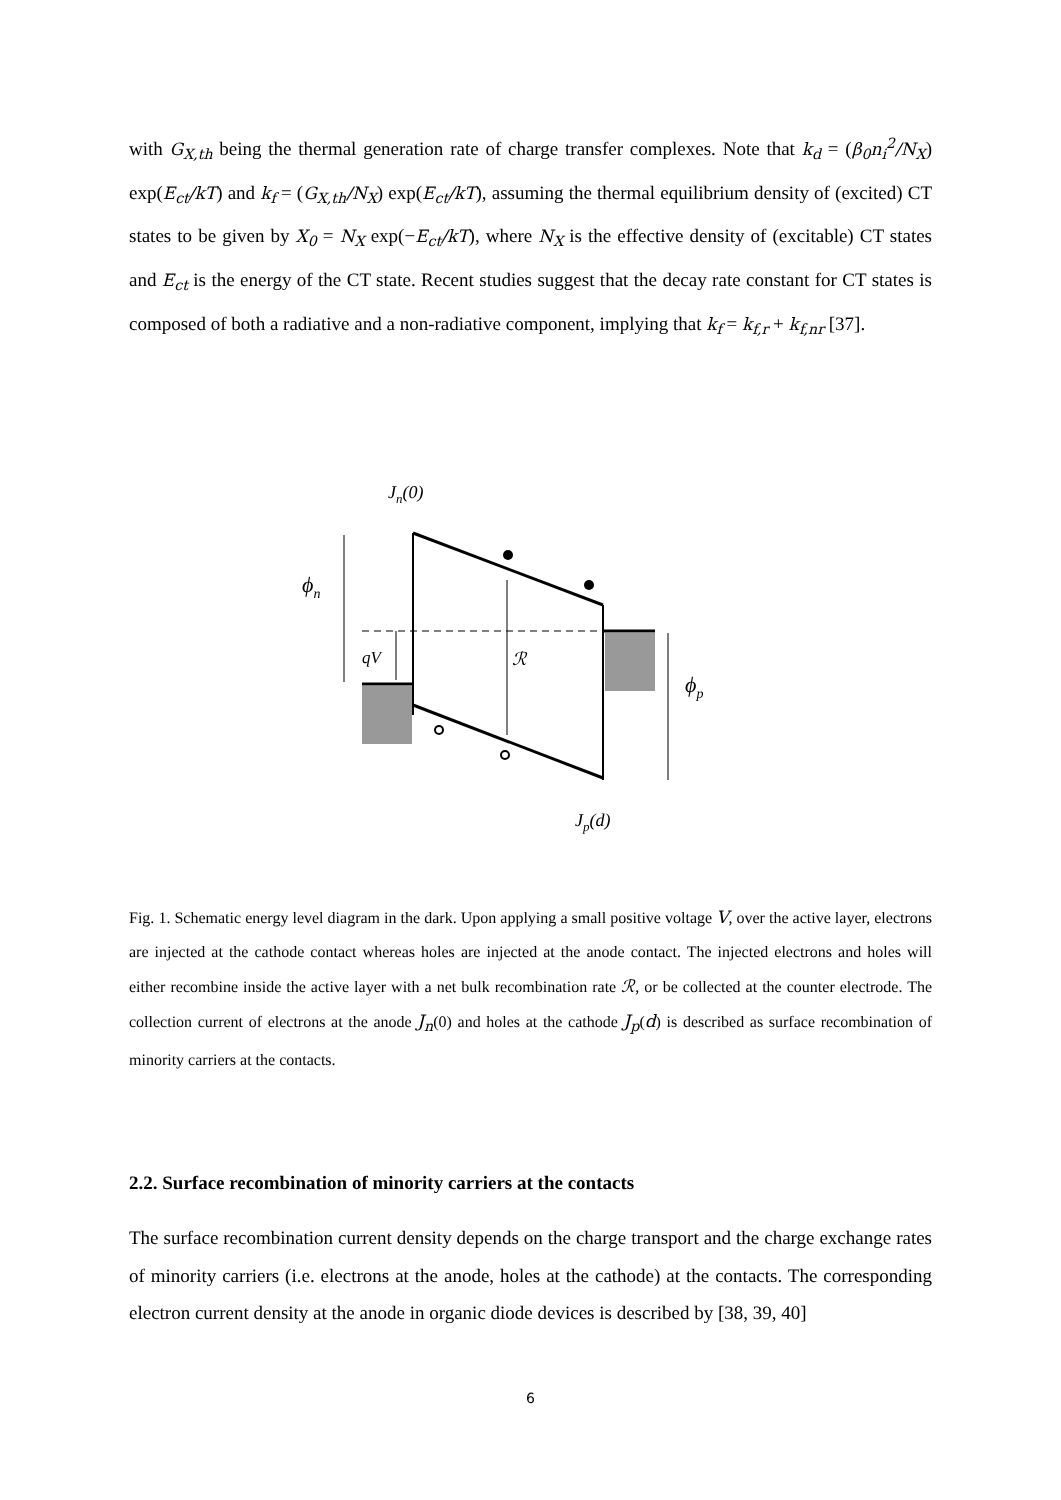with G<sub>X,th</sub> being the thermal generation rate of charge transfer complexes. Note that k<sub>d</sub> = (β<sub>0</sub>n<sub>i</sub><sup>2</sup>/N<sub>X</sub>) exp(E<sub>ct</sub>/kT) and k<sub>f</sub> = (G<sub>X,th</sub>/N<sub>X</sub>) exp(E<sub>ct</sub>/kT), assuming the thermal equilibrium density of (excited) CT states to be given by X<sub>0</sub> = N<sub>X</sub> exp(−E<sub>ct</sub>/kT), where N<sub>X</sub> is the effective density of (excitable) CT states and E<sub>ct</sub> is the energy of the CT state. Recent studies suggest that the decay rate constant for CT states is composed of both a radiative and a non-radiative component, implying that k<sub>f</sub> = k<sub>f,r</sub> + k<sub>f,nr</sub> [37].
Jn(0)
ϕn
ϕp
qV
ℛ
Jp(d)
Fig. 1. Schematic energy level diagram in the dark. Upon applying a small positive voltage V, over the active layer, electrons are injected at the cathode contact whereas holes are injected at the anode contact. The injected electrons and holes will either recombine inside the active layer with a net bulk recombination rate ℛ, or be collected at the counter electrode. The collection current of electrons at the anode J<sub>n</sub>(0) and holes at the cathode J<sub>p</sub>(d) is described as surface recombination of minority carriers at the contacts.
2.2. Surface recombination of minority carriers at the contacts
The surface recombination current density depends on the charge transport and the charge exchange rates of minority carriers (i.e. electrons at the anode, holes at the cathode) at the contacts. The corresponding electron current density at the anode in organic diode devices is described by [38, 39, 40]
6